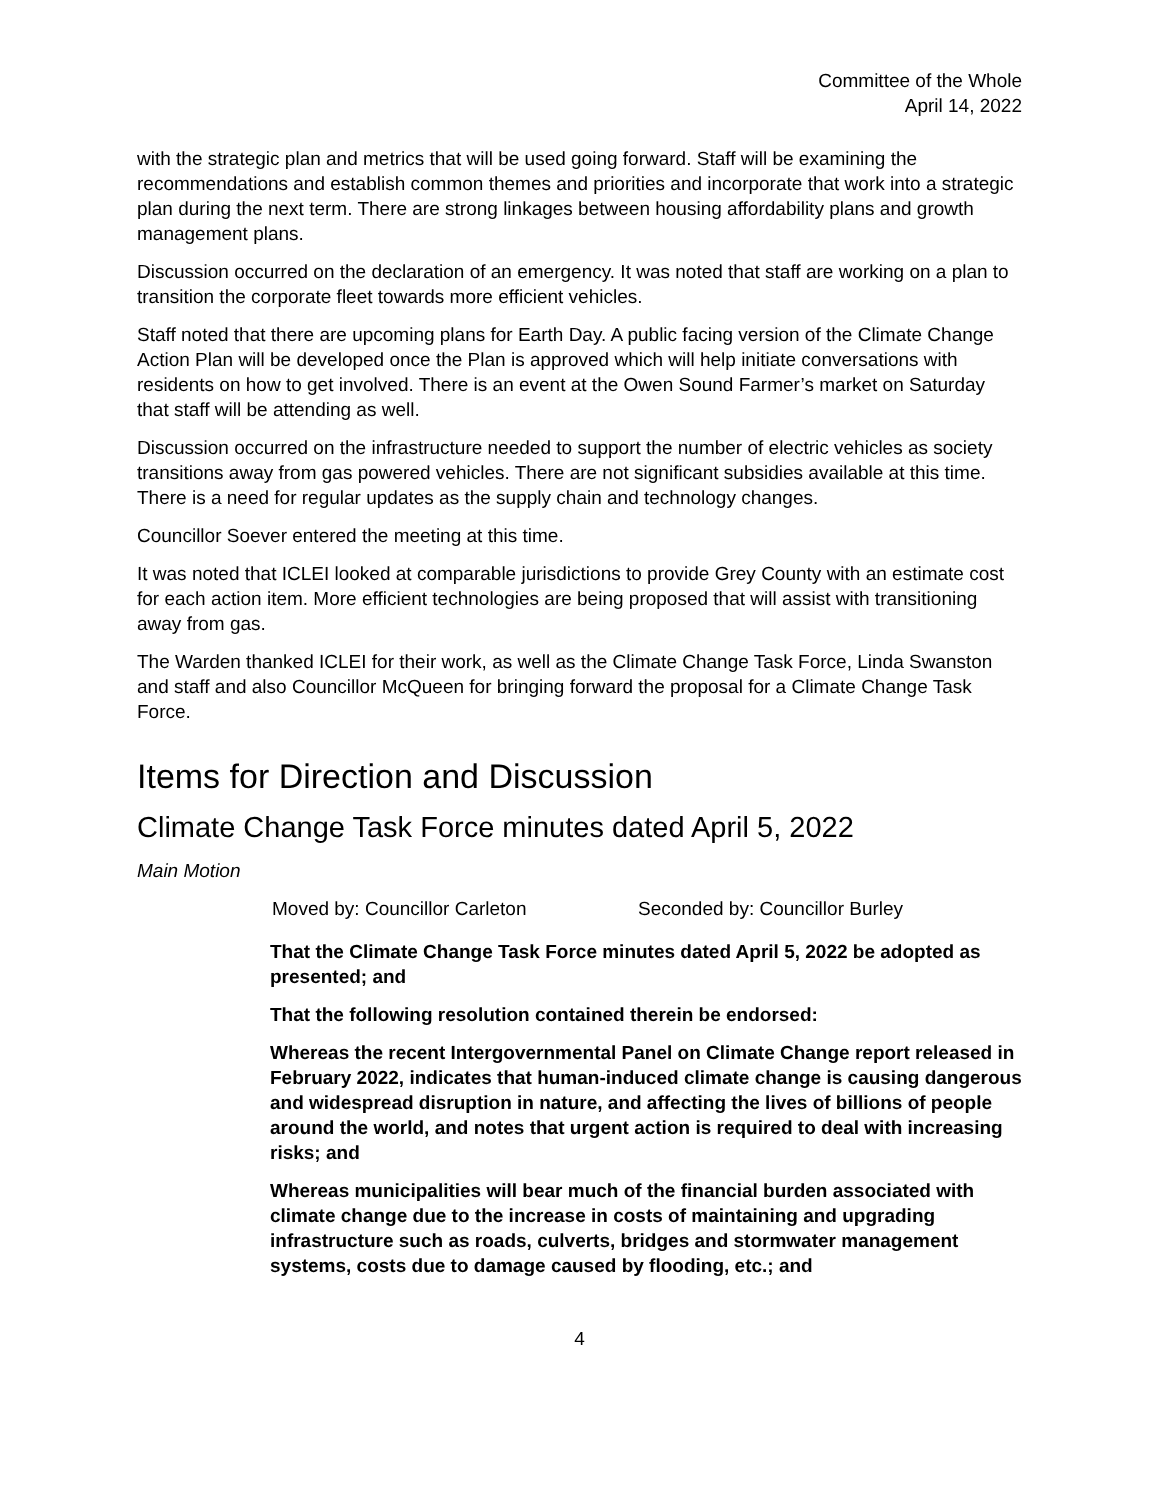Committee of the Whole
April 14, 2022
with the strategic plan and metrics that will be used going forward. Staff will be examining the recommendations and establish common themes and priorities and incorporate that work into a strategic plan during the next term. There are strong linkages between housing affordability plans and growth management plans.
Discussion occurred on the declaration of an emergency. It was noted that staff are working on a plan to transition the corporate fleet towards more efficient vehicles.
Staff noted that there are upcoming plans for Earth Day. A public facing version of the Climate Change Action Plan will be developed once the Plan is approved which will help initiate conversations with residents on how to get involved. There is an event at the Owen Sound Farmer’s market on Saturday that staff will be attending as well.
Discussion occurred on the infrastructure needed to support the number of electric vehicles as society transitions away from gas powered vehicles. There are not significant subsidies available at this time. There is a need for regular updates as the supply chain and technology changes.
Councillor Soever entered the meeting at this time.
It was noted that ICLEI looked at comparable jurisdictions to provide Grey County with an estimate cost for each action item. More efficient technologies are being proposed that will assist with transitioning away from gas.
The Warden thanked ICLEI for their work, as well as the Climate Change Task Force, Linda Swanston and staff and also Councillor McQueen for bringing forward the proposal for a Climate Change Task Force.
Items for Direction and Discussion
Climate Change Task Force minutes dated April 5, 2022
Main Motion
Moved by: Councillor Carleton Seconded by: Councillor Burley
That the Climate Change Task Force minutes dated April 5, 2022 be adopted as presented; and
That the following resolution contained therein be endorsed:
Whereas the recent Intergovernmental Panel on Climate Change report released in February 2022, indicates that human-induced climate change is causing dangerous and widespread disruption in nature, and affecting the lives of billions of people around the world, and notes that urgent action is required to deal with increasing risks; and
Whereas municipalities will bear much of the financial burden associated with climate change due to the increase in costs of maintaining and upgrading infrastructure such as roads, culverts, bridges and stormwater management systems, costs due to damage caused by flooding, etc.; and
4